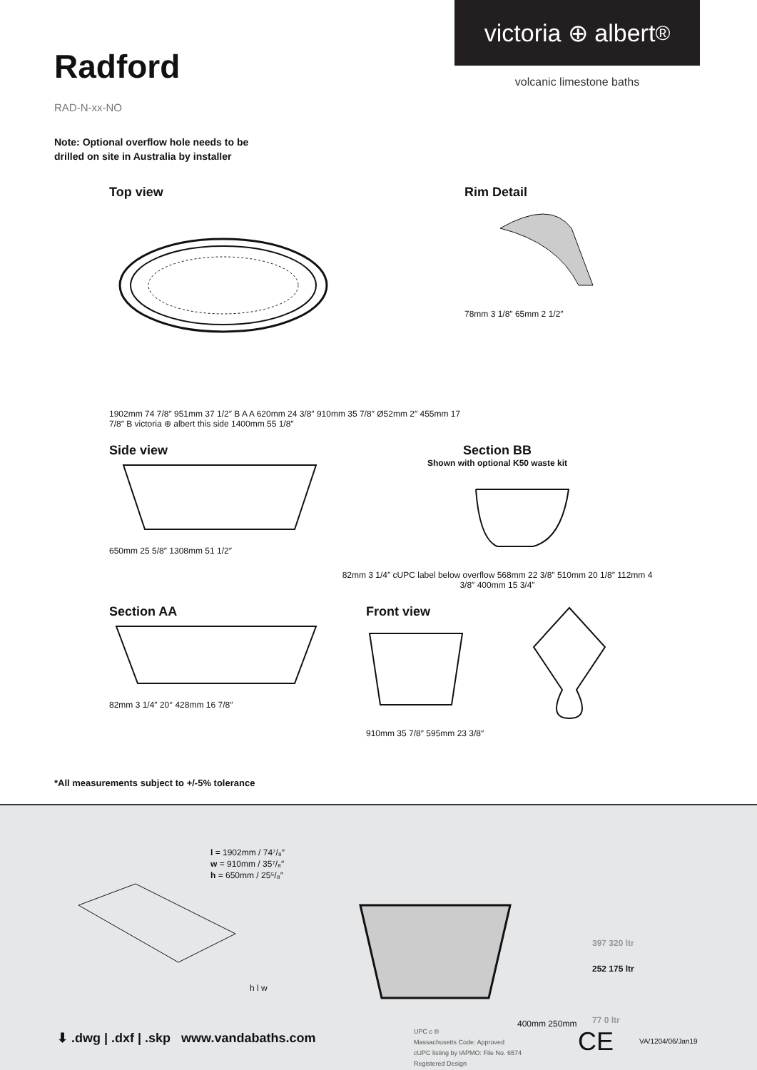Radford
victoria ⊕ albert<sup>®</sup>
volcanic limestone baths
RAD-N-xx-NO
Note: Optional overflow hole needs to be
drilled on site in Australia by installer
Top view
1902mm 74 7/8″ 951mm 37 1/2″ B A A 620mm 24 3/8″ 910mm 35 7/8″ Ø52mm 2″ 455mm 17 7/8″ B victoria ⊕ albert this side 1400mm 55 1/8″
Rim Detail
78mm 3 1/8″ 65mm 2 1/2″
Side view
650mm 25 5/8″ 1308mm 51 1/2″
Section BB
Shown with optional K50 waste kit
82mm 3 1/4″ cUPC label below overflow 568mm 22 3/8″ 510mm 20 1/8″ 112mm 4 3/8″ 400mm 15 3/4″
Section AA
82mm 3 1/4″ 20° 428mm 16 7/8″
Front view
910mm 35 7/8″ 595mm 23 3/8″
*All measurements subject to +/-5% tolerance
h l w
l = 1902mm / 74⁷/₈″
w = 910mm / 35⁷/₈″
h = 650mm / 25⁵/₈″
400mm 250mm
397 320 ltr
252 175 ltr
77 0 ltr
⬇ .dwg | .dxf | .skp www.vandabaths.com
UPC c ®
Massachusetts Code: Approved
cUPC listing by IAPMO: File No. 6574
Registered Design
CE VA/1204/06/Jan19